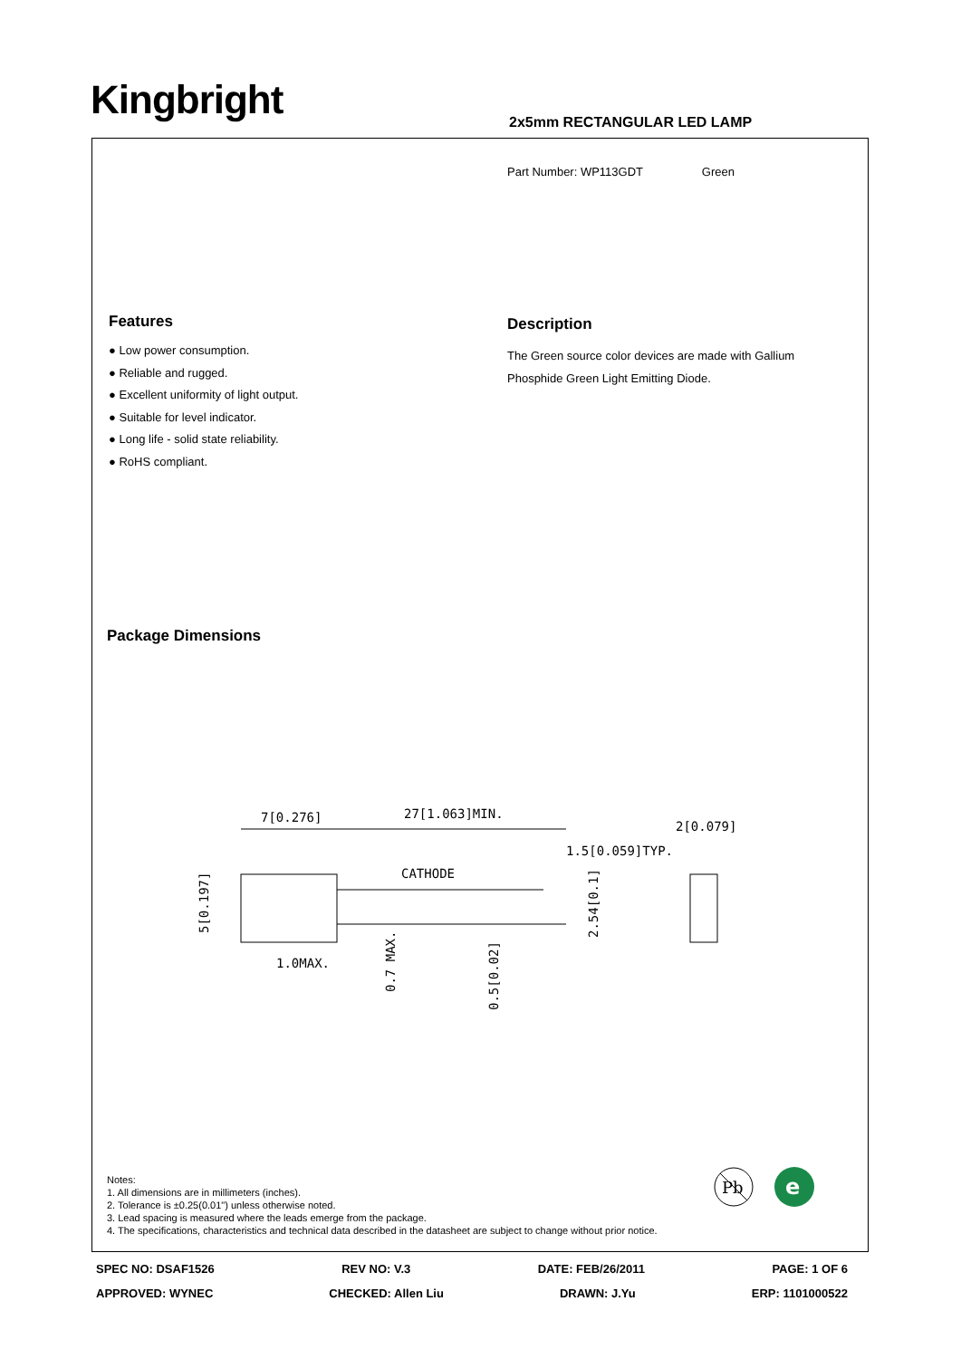Kingbright 2x5mm RECTANGULAR LED LAMP
Part Number: WP113GDT Green
Features
● Low power consumption.
● Reliable and rugged.
● Excellent uniformity of light output.
● Suitable for level indicator.
● Long life - solid state reliability.
● RoHS compliant.
Description
The Green source color devices are made with Gallium Phosphide Green Light Emitting Diode.
Package Dimensions
7[0.276]
27[1.063]MIN.
2[0.079]
1.5[0.059]TYP.
CATHODE
1.0MAX.
5[0.197]
2.54[0.1]
0.7 MAX.
0.5[0.02]
Notes:
1. All dimensions are in millimeters (inches).
2. Tolerance is ±0.25(0.01") unless otherwise noted.
3. Lead spacing is measured where the leads emerge from the package.
4. The specifications, characteristics and technical data described in the datasheet are subject to change without prior notice.
Pb
e
SPEC NO: DSAF1526 REV NO: V.3 DATE: FEB/26/2011 PAGE: 1 OF 6
APPROVED: WYNEC CHECKED: Allen Liu DRAWN: J.Yu ERP: 1101000522